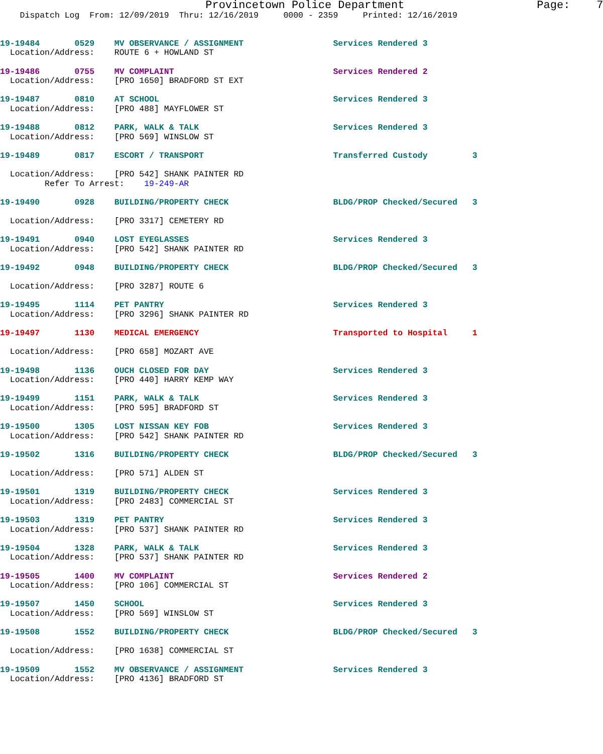Provincetown Police Department                    Page:    7
    Dispatch Log  From: 12/09/2019  Thru: 12/16/2019     0000 - 2359     Printed: 12/16/2019


19-19484       0529    MV OBSERVANCE / ASSIGNMENT                  Services Rendered 3
  Location/Address:    ROUTE 6 + HOWLAND ST

19-19486       0755    MV COMPLAINT                                Services Rendered 2
  Location/Address:    [PRO 1650] BRADFORD ST EXT

19-19487       0810    AT SCHOOL                                   Services Rendered 3
  Location/Address:    [PRO 488] MAYFLOWER ST

19-19488       0812    PARK, WALK & TALK                           Services Rendered 3
  Location/Address:    [PRO 569] WINSLOW ST

19-19489       0817    ESCORT / TRANSPORT                          Transferred Custody         3

  Location/Address:    [PRO 542] SHANK PAINTER RD
         Refer To Arrest:    19-249-AR

19-19490       0928    BUILDING/PROPERTY CHECK                     BLDG/PROP Checked/Secured   3

  Location/Address:    [PRO 3317] CEMETERY RD

19-19491       0940    LOST EYEGLASSES                             Services Rendered 3
  Location/Address:    [PRO 542] SHANK PAINTER RD

19-19492       0948    BUILDING/PROPERTY CHECK                     BLDG/PROP Checked/Secured   3

  Location/Address:    [PRO 3287] ROUTE 6

19-19495       1114    PET PANTRY                                  Services Rendered 3
  Location/Address:    [PRO 3296] SHANK PAINTER RD

19-19497       1130    MEDICAL EMERGENCY                           Transported to Hospital     1

  Location/Address:    [PRO 658] MOZART AVE

19-19498       1136    OUCH CLOSED FOR DAY                         Services Rendered 3
  Location/Address:    [PRO 440] HARRY KEMP WAY

19-19499       1151    PARK, WALK & TALK                           Services Rendered 3
  Location/Address:    [PRO 595] BRADFORD ST

19-19500       1305    LOST NISSAN KEY FOB                         Services Rendered 3
  Location/Address:    [PRO 542] SHANK PAINTER RD

19-19502       1316    BUILDING/PROPERTY CHECK                     BLDG/PROP Checked/Secured   3

  Location/Address:    [PRO 571] ALDEN ST

19-19501       1319    BUILDING/PROPERTY CHECK                     Services Rendered 3
  Location/Address:    [PRO 2483] COMMERCIAL ST

19-19503       1319    PET PANTRY                                  Services Rendered 3
  Location/Address:    [PRO 537] SHANK PAINTER RD

19-19504       1328    PARK, WALK & TALK                           Services Rendered 3
  Location/Address:    [PRO 537] SHANK PAINTER RD

19-19505       1400    MV COMPLAINT                                Services Rendered 2
  Location/Address:    [PRO 106] COMMERCIAL ST

19-19507       1450    SCHOOL                                      Services Rendered 3
  Location/Address:    [PRO 569] WINSLOW ST

19-19508       1552    BUILDING/PROPERTY CHECK                     BLDG/PROP Checked/Secured   3

  Location/Address:    [PRO 1638] COMMERCIAL ST

19-19509       1552    MV OBSERVANCE / ASSIGNMENT                  Services Rendered 3
  Location/Address:    [PRO 4136] BRADFORD ST